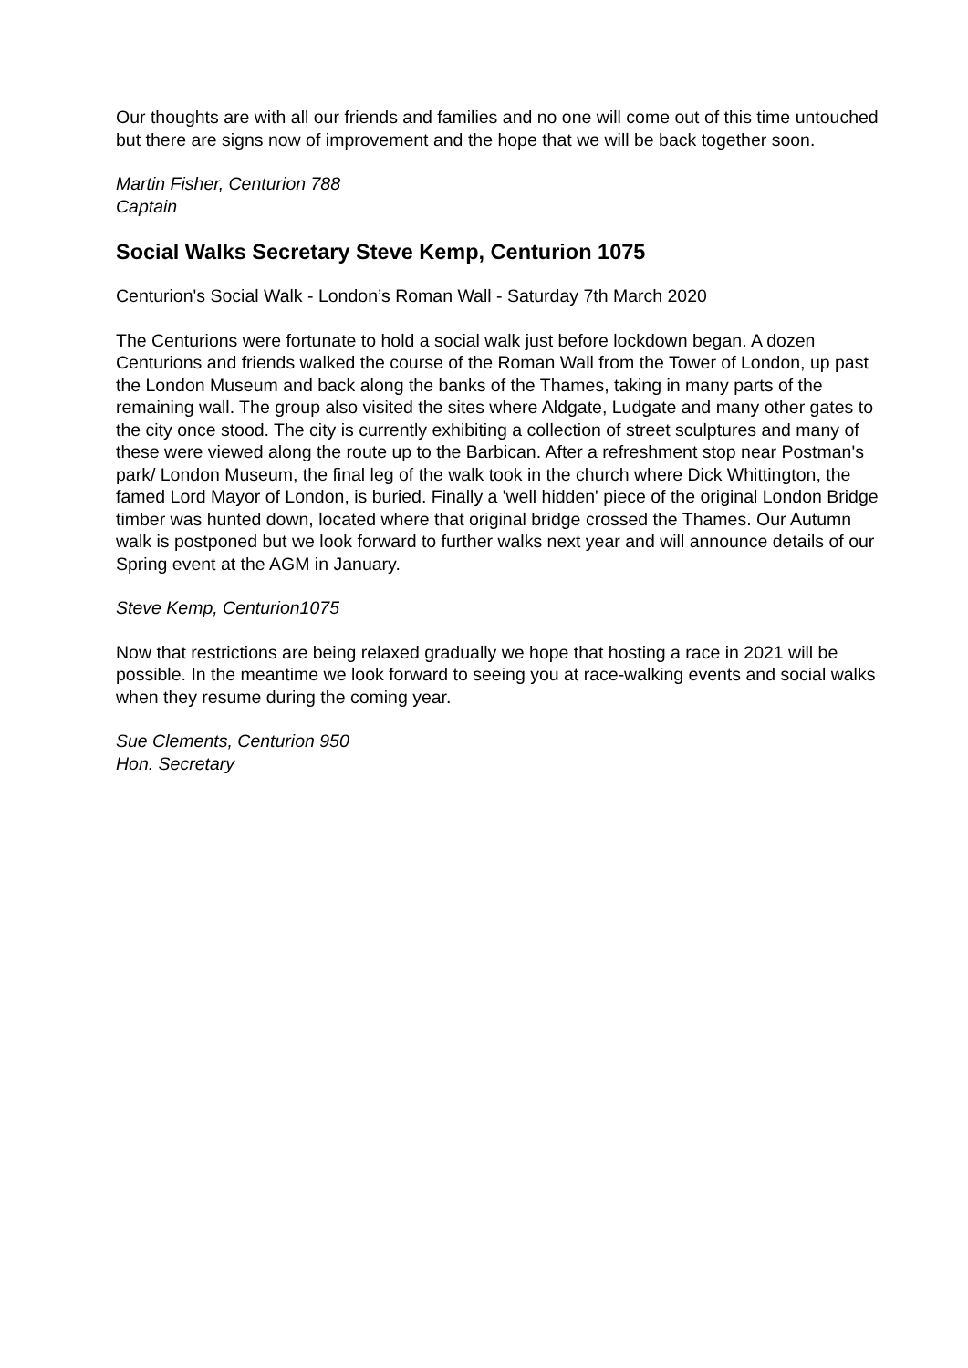Our thoughts are with all our friends and families and no one will come out of this time untouched but there are signs now of improvement and the hope that we will be back together soon.
Martin Fisher, Centurion 788
Captain
Social Walks Secretary Steve Kemp, Centurion 1075
Centurion's Social Walk - London’s Roman Wall - Saturday 7th March 2020
The Centurions were fortunate to hold a social walk just before lockdown began. A dozen Centurions and friends walked the course of the Roman Wall from the Tower of London, up past the London Museum and back along the banks of the Thames, taking in many parts of the remaining wall. The group also visited the sites where Aldgate, Ludgate and many other gates to the city once stood. The city is currently exhibiting a collection of street sculptures and many of these were viewed along the route up to the Barbican. After a refreshment stop near Postman's park/ London Museum, the final leg of the walk took in the church where Dick Whittington, the famed Lord Mayor of London, is buried. Finally a 'well hidden' piece of the original London Bridge timber was hunted down, located where that original bridge crossed the Thames. Our Autumn walk is postponed but we look forward to further walks next year and will announce details of our Spring event at the AGM in January.
Steve Kemp, Centurion1075
Now that restrictions are being relaxed gradually we hope that hosting a race in 2021 will be possible. In the meantime we look forward to seeing you at race-walking events and social walks when they resume during the coming year.
Sue Clements, Centurion 950
Hon. Secretary